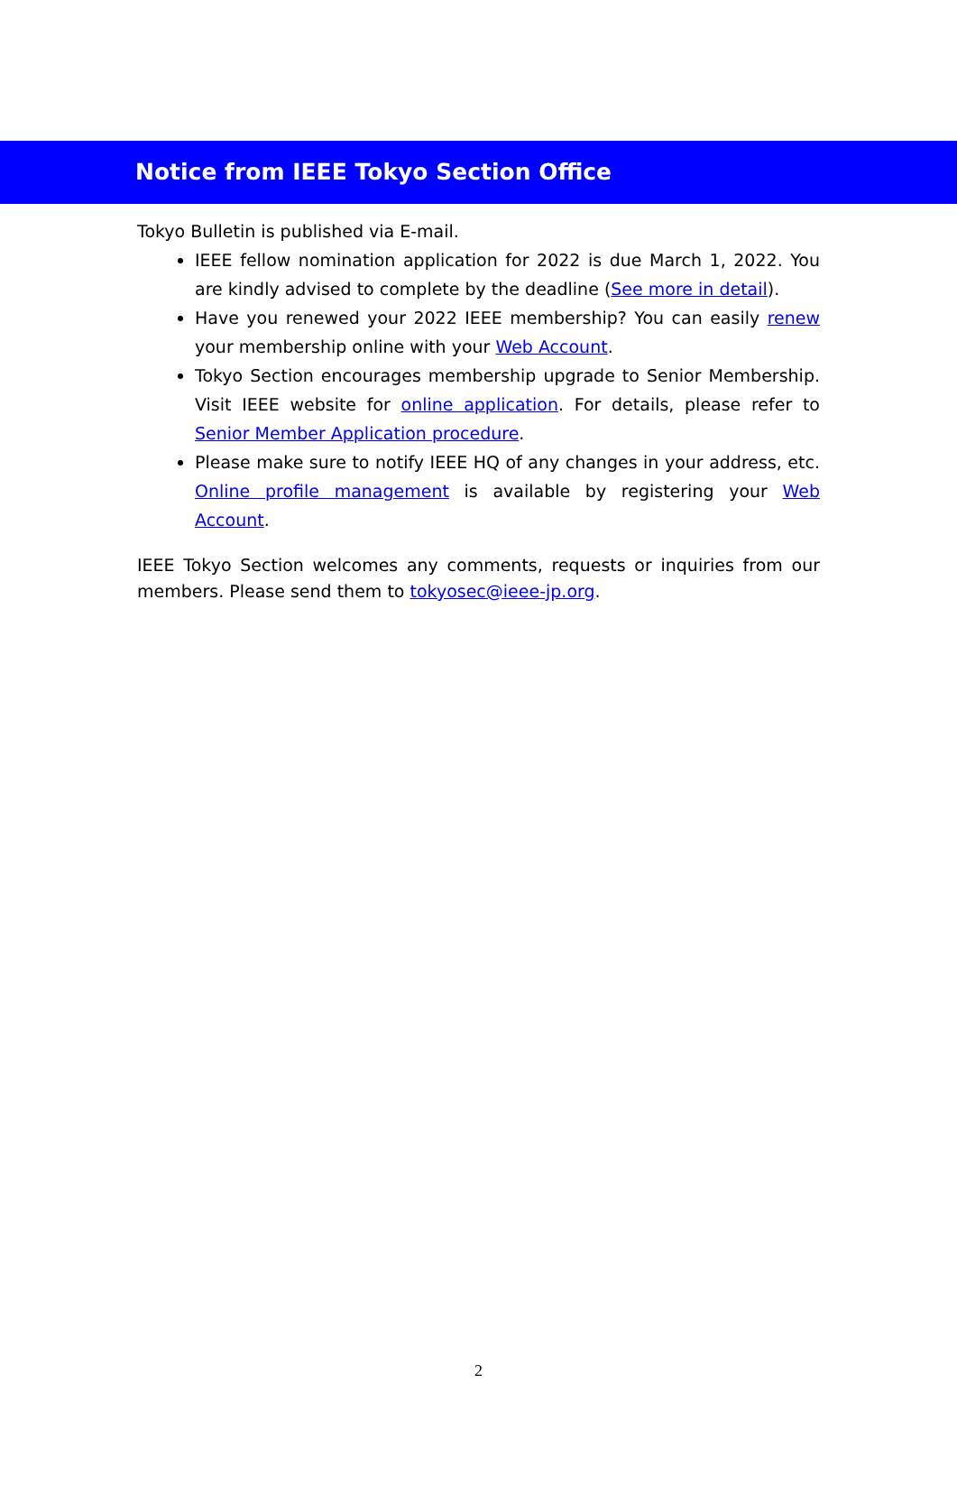Notice from IEEE Tokyo Section Office
Tokyo Bulletin is published via E-mail.
IEEE fellow nomination application for 2022 is due March 1, 2022. You are kindly advised to complete by the deadline (See more in detail).
Have you renewed your 2022 IEEE membership? You can easily renew your membership online with your Web Account.
Tokyo Section encourages membership upgrade to Senior Membership. Visit IEEE website for online application. For details, please refer to Senior Member Application procedure.
Please make sure to notify IEEE HQ of any changes in your address, etc. Online profile management is available by registering your Web Account.
IEEE Tokyo Section welcomes any comments, requests or inquiries from our members. Please send them to tokyosec@ieee-jp.org.
2